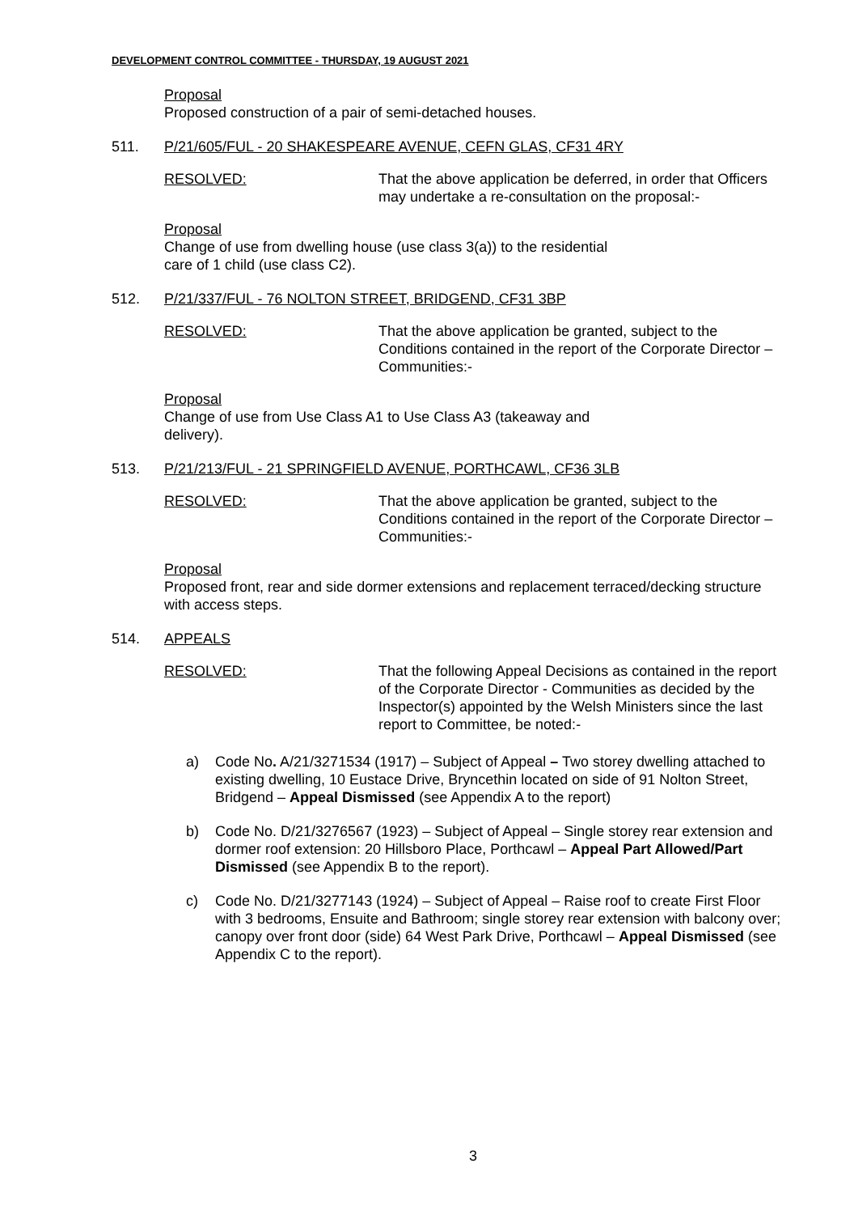DEVELOPMENT CONTROL COMMITTEE - THURSDAY, 19 AUGUST 2021
Proposal
Proposed construction of a pair of semi-detached houses.
511. P/21/605/FUL - 20 SHAKESPEARE AVENUE, CEFN GLAS, CF31 4RY
RESOLVED: That the above application be deferred, in order that Officers may undertake a re-consultation on the proposal:-
Proposal
Change of use from dwelling house (use class 3(a)) to the residential
care of 1 child (use class C2).
512. P/21/337/FUL - 76 NOLTON STREET, BRIDGEND, CF31 3BP
RESOLVED: That the above application be granted, subject to the Conditions contained in the report of the Corporate Director – Communities:-
Proposal
Change of use from Use Class A1 to Use Class A3 (takeaway and
delivery).
513. P/21/213/FUL - 21 SPRINGFIELD AVENUE, PORTHCAWL, CF36 3LB
RESOLVED: That the above application be granted, subject to the Conditions contained in the report of the Corporate Director – Communities:-
Proposal
Proposed front, rear and side dormer extensions and replacement terraced/decking structure with access steps.
514. APPEALS
RESOLVED: That the following Appeal Decisions as contained in the report of the Corporate Director - Communities as decided by the Inspector(s) appointed by the Welsh Ministers since the last report to Committee, be noted:-
a) Code No. A/21/3271534 (1917) – Subject of Appeal – Two storey dwelling attached to existing dwelling, 10 Eustace Drive, Bryncethin located on side of 91 Nolton Street, Bridgend – Appeal Dismissed (see Appendix A to the report)
b) Code No. D/21/3276567 (1923) – Subject of Appeal – Single storey rear extension and dormer roof extension: 20 Hillsboro Place, Porthcawl – Appeal Part Allowed/Part Dismissed (see Appendix B to the report).
c) Code No. D/21/3277143 (1924) – Subject of Appeal – Raise roof to create First Floor with 3 bedrooms, Ensuite and Bathroom; single storey rear extension with balcony over; canopy over front door (side) 64 West Park Drive, Porthcawl – Appeal Dismissed (see Appendix C to the report).
3